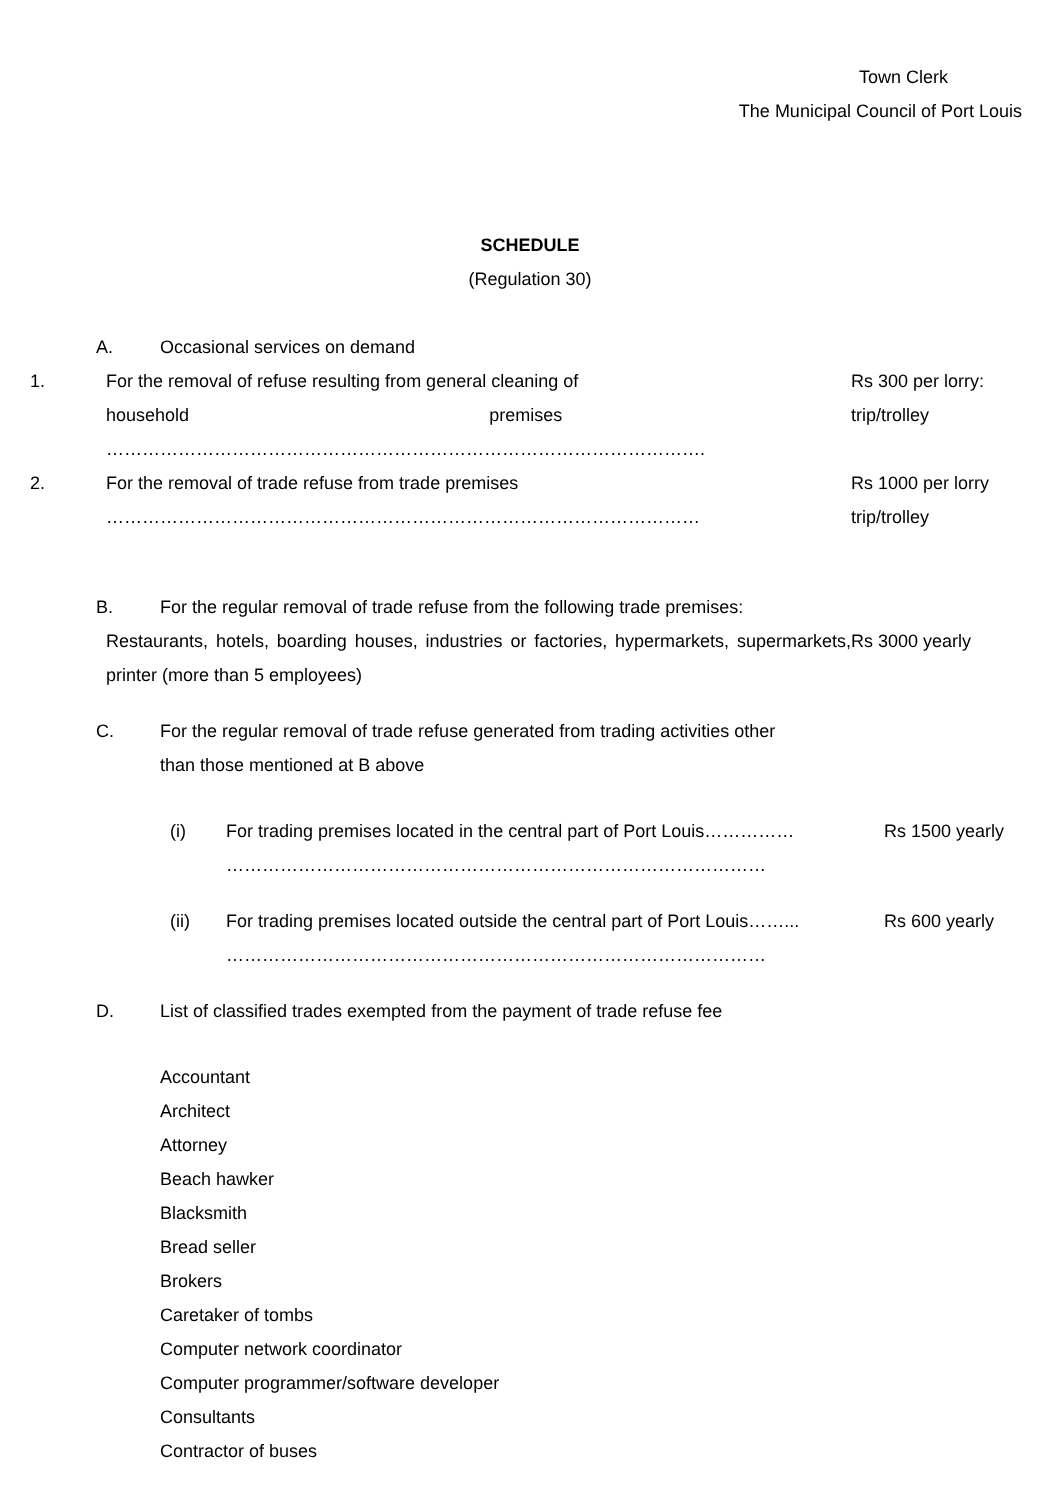Town Clerk
The Municipal Council of Port Louis
SCHEDULE
(Regulation 30)
A. Occasional services on demand
1. For the removal of refuse resulting from general cleaning of
household premises
……………………………………………………………………………………….
Rs 300 per lorry:
trip/trolley
2. For the removal of trade refuse from trade premises
………………………………………………………………………………………
Rs 1000 per lorry
trip/trolley
B. For the regular removal of trade refuse from the following trade premises:
Restaurants, hotels, boarding houses, industries or factories, hypermarkets, supermarkets, printer (more than 5 employees)
Rs 3000 yearly
C. For the regular removal of trade refuse generated from trading activities other
than those mentioned at B above
(i) For trading premises located in the central part of Port Louis……………
………………………………………………………………………………
Rs 1500 yearly
(ii) For trading premises located outside the central part of Port Louis……...
………………………………………………………………………………
Rs 600 yearly
D. List of classified trades exempted from the payment of trade refuse fee
Accountant
Architect
Attorney
Beach hawker
Blacksmith
Bread seller
Brokers
Caretaker of tombs
Computer network coordinator
Computer programmer/software developer
Consultants
Contractor of buses